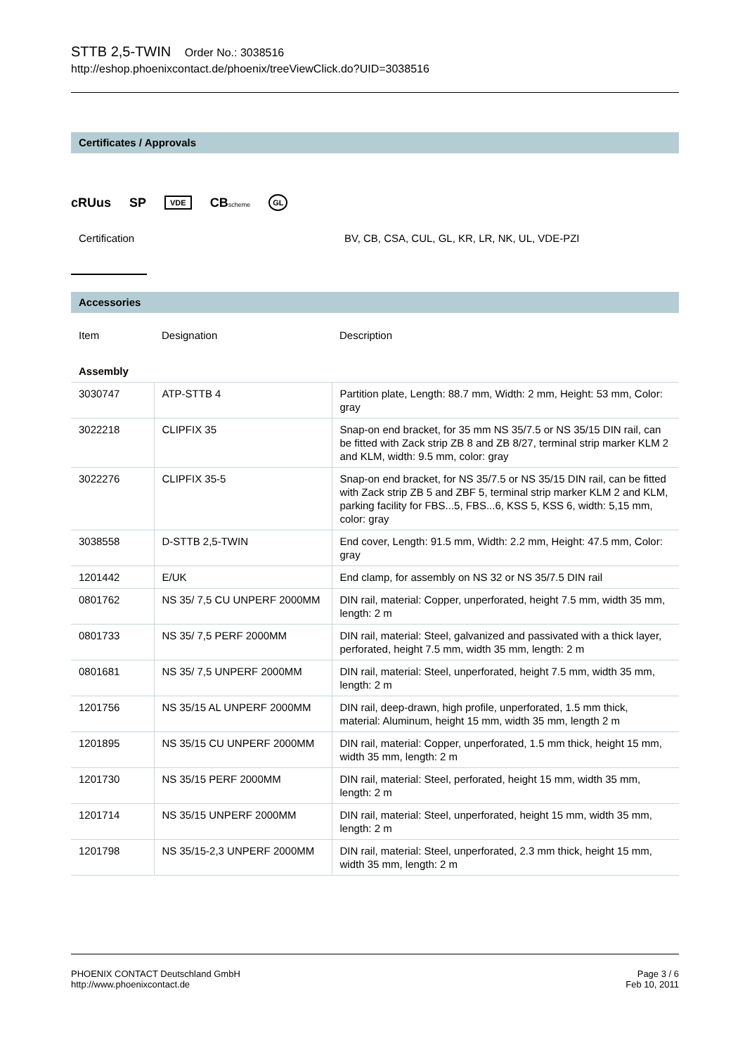STTB 2,5-TWIN Order No.: 3038516
http://eshop.phoenixcontact.de/phoenix/treeViewClick.do?UID=3038516
Certificates / Approvals
cRUus SP VDE CBscheme GL
Certification BV, CB, CSA, CUL, GL, KR, LR, NK, UL, VDE-PZI
Accessories
| Item | Designation | Description |
| Assembly | | |
| 3030747 | ATP-STTB 4 | Partition plate, Length: 88.7 mm, Width: 2 mm, Height: 53 mm, Color: gray |
| 3022218 | CLIPFIX 35 | Snap-on end bracket, for 35 mm NS 35/7.5 or NS 35/15 DIN rail, can be fitted with Zack strip ZB 8 and ZB 8/27, terminal strip marker KLM 2 and KLM, width: 9.5 mm, color: gray |
| 3022276 | CLIPFIX 35-5 | Snap-on end bracket, for NS 35/7.5 or NS 35/15 DIN rail, can be fitted with Zack strip ZB 5 and ZBF 5, terminal strip marker KLM 2 and KLM, parking facility for FBS...5, FBS...6, KSS 5, KSS 6, width: 5,15 mm, color: gray |
| 3038558 | D-STTB 2,5-TWIN | End cover, Length: 91.5 mm, Width: 2.2 mm, Height: 47.5 mm, Color: gray |
| 1201442 | E/UK | End clamp, for assembly on NS 32 or NS 35/7.5 DIN rail |
| 0801762 | NS 35/ 7,5 CU UNPERF 2000MM | DIN rail, material: Copper, unperforated, height 7.5 mm, width 35 mm, length: 2 m |
| 0801733 | NS 35/ 7,5 PERF 2000MM | DIN rail, material: Steel, galvanized and passivated with a thick layer, perforated, height 7.5 mm, width 35 mm, length: 2 m |
| 0801681 | NS 35/ 7,5 UNPERF 2000MM | DIN rail, material: Steel, unperforated, height 7.5 mm, width 35 mm, length: 2 m |
| 1201756 | NS 35/15 AL UNPERF 2000MM | DIN rail, deep-drawn, high profile, unperforated, 1.5 mm thick, material: Aluminum, height 15 mm, width 35 mm, length 2 m |
| 1201895 | NS 35/15 CU UNPERF 2000MM | DIN rail, material: Copper, unperforated, 1.5 mm thick, height 15 mm, width 35 mm, length: 2 m |
| 1201730 | NS 35/15 PERF 2000MM | DIN rail, material: Steel, perforated, height 15 mm, width 35 mm, length: 2 m |
| 1201714 | NS 35/15 UNPERF 2000MM | DIN rail, material: Steel, unperforated, height 15 mm, width 35 mm, length: 2 m |
| 1201798 | NS 35/15-2,3 UNPERF 2000MM | DIN rail, material: Steel, unperforated, 2.3 mm thick, height 15 mm, width 35 mm, length: 2 m |
PHOENIX CONTACT Deutschland GmbH
http://www.phoenixcontact.de
Page 3 / 6
Feb 10, 2011